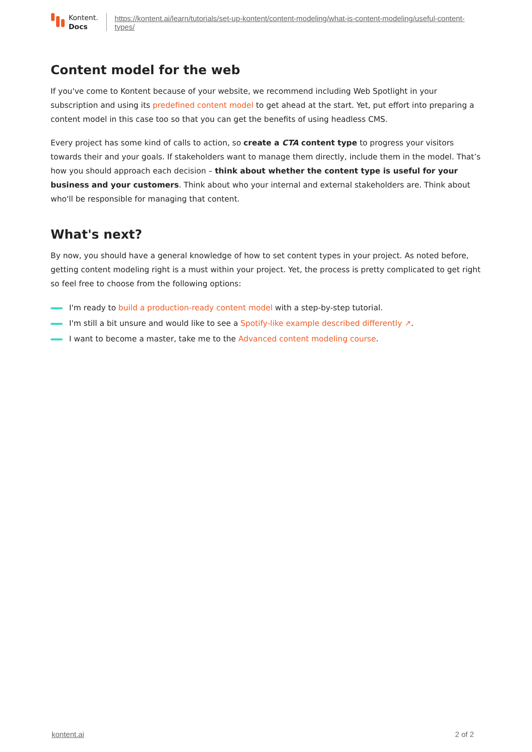Kontent.
Docs
https://kontent.ai/learn/tutorials/set-up-kontent/content-modeling/what-is-content-modeling/useful-content-types/
Content model for the web
If you've come to Kontent because of your website, we recommend including Web Spotlight in your subscription and using its predefined content model to get ahead at the start. Yet, put effort into preparing a content model in this case too so that you can get the benefits of using headless CMS.
Every project has some kind of calls to action, so create a CTA content type to progress your visitors towards their and your goals. If stakeholders want to manage them directly, include them in the model. That’s how you should approach each decision – think about whether the content type is useful for your business and your customers. Think about who your internal and external stakeholders are. Think about who'll be responsible for managing that content.
What's next?
By now, you should have a general knowledge of how to set content types in your project. As noted before, getting content modeling right is a must within your project. Yet, the process is pretty complicated to get right so feel free to choose from the following options:
I'm ready to build a production-ready content model with a step-by-step tutorial.
I'm still a bit unsure and would like to see a Spotify-like example described differently ↗.
I want to become a master, take me to the Advanced content modeling course.
kontent.ai 2 of 2